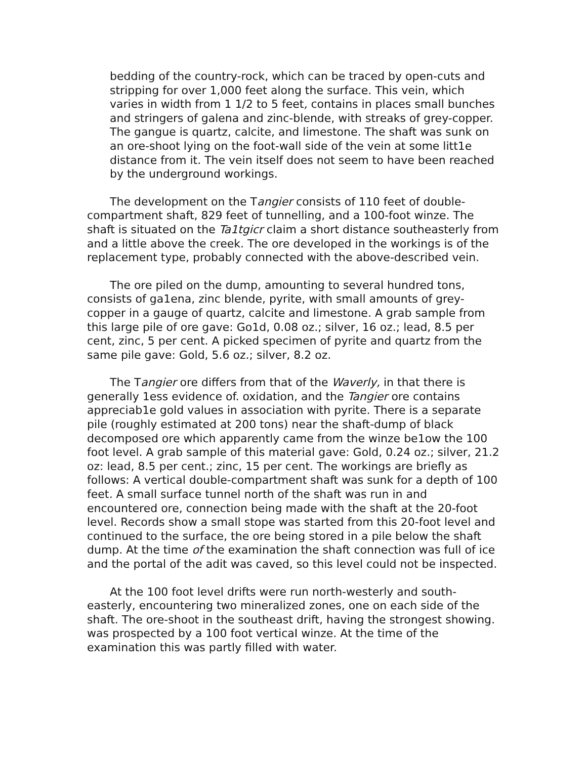bedding of the country-rock, which can be traced by open-cuts and stripping for over 1,000 feet along the surface. This vein, which varies in width from 1 1/2 to 5 feet, contains in places small bunches and stringers of galena and zinc-blende, with streaks of grey-copper. The gangue is quartz, calcite, and limestone. The shaft was sunk on an ore-shoot lying on the foot-wall side of the vein at some litt1e distance from it. The vein itself does not seem to have been reached by the underground workings.
The development on the Tangier consists of 110 feet of double-compartment shaft, 829 feet of tunnelling, and a 100-foot winze. The shaft is situated on the Ta1tgicr claim a short distance southeasterly from and a little above the creek. The ore developed in the workings is of the replacement type, probably connected with the above-described vein.
The ore piled on the dump, amounting to several hundred tons, consists of ga1ena, zinc blende, pyrite, with small amounts of grey-copper in a gauge of quartz, calcite and limestone. A grab sample from this large pile of ore gave: Go1d, 0.08 oz.; silver, 16 oz.; lead, 8.5 per cent, zinc, 5 per cent. A picked specimen of pyrite and quartz from the same pile gave: Gold, 5.6 oz.; silver, 8.2 oz.
The Tangier ore differs from that of the Waverly, in that there is generally 1ess evidence of. oxidation, and the Tangier ore contains appreciab1e gold values in association with pyrite. There is a separate pile (roughly estimated at 200 tons) near the shaft-dump of black decomposed ore which apparently came from the winze be1ow the 100 foot level. A grab sample of this material gave: Gold, 0.24 oz.; silver, 21.2 oz: lead, 8.5 per cent.; zinc, 15 per cent. The workings are briefly as follows: A vertical double-compartment shaft was sunk for a depth of 100 feet. A small surface tunnel north of the shaft was run in and encountered ore, connection being made with the shaft at the 20-foot level. Records show a small stope was started from this 20-foot level and continued to the surface, the ore being stored in a pile below the shaft dump. At the time of the examination the shaft connection was full of ice and the portal of the adit was caved, so this level could not be inspected.
At the 100 foot level drifts were run north-westerly and south-easterly, encountering two mineralized zones, one on each side of the shaft. The ore-shoot in the southeast drift, having the strongest showing. was prospected by a 100 foot verticaI winze. At the time of the examination this was partly filled with water.